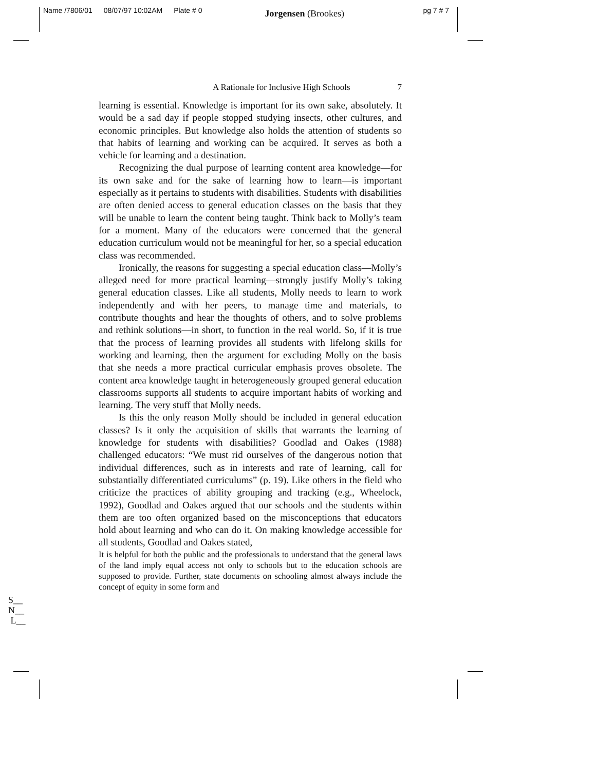Name /7806/01 08/07/97 10:02AM Plate # 0 Jorgensen (Brookes) pg 7 # 7
A Rationale for Inclusive High Schools 7
learning is essential. Knowledge is important for its own sake, absolutely. It would be a sad day if people stopped studying insects, other cultures, and economic principles. But knowledge also holds the attention of students so that habits of learning and working can be acquired. It serves as both a vehicle for learning and a destination.
Recognizing the dual purpose of learning content area knowledge—for its own sake and for the sake of learning how to learn—is important especially as it pertains to students with disabilities. Students with disabilities are often denied access to general education classes on the basis that they will be unable to learn the content being taught. Think back to Molly’s team for a moment. Many of the educators were concerned that the general education curriculum would not be meaningful for her, so a special education class was recommended.
Ironically, the reasons for suggesting a special education class—Molly’s alleged need for more practical learning—strongly justify Molly’s taking general education classes. Like all students, Molly needs to learn to work independently and with her peers, to manage time and materials, to contribute thoughts and hear the thoughts of others, and to solve problems and rethink solutions—in short, to function in the real world. So, if it is true that the process of learning provides all students with lifelong skills for working and learning, then the argument for excluding Molly on the basis that she needs a more practical curricular emphasis proves obsolete. The content area knowledge taught in heterogeneously grouped general education classrooms supports all students to acquire important habits of working and learning. The very stuff that Molly needs.
Is this the only reason Molly should be included in general education classes? Is it only the acquisition of skills that warrants the learning of knowledge for students with disabilities? Goodlad and Oakes (1988) challenged educators: “We must rid ourselves of the dangerous notion that individual differences, such as in interests and rate of learning, call for substantially differentiated curriculums” (p. 19). Like others in the field who criticize the practices of ability grouping and tracking (e.g., Wheelock, 1992), Goodlad and Oakes argued that our schools and the students within them are too often organized based on the misconceptions that educators hold about learning and who can do it. On making knowledge accessible for all students, Goodlad and Oakes stated,
It is helpful for both the public and the professionals to understand that the general laws of the land imply equal access not only to schools but to the education schools are supposed to provide. Further, state documents on schooling almost always include the concept of equity in some form and
S__
N__
L__